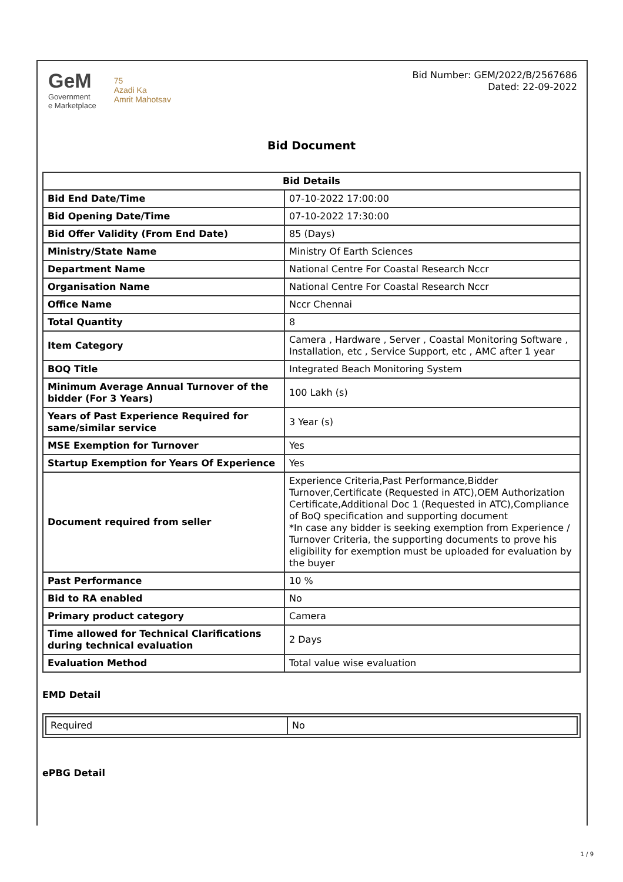GeM
Government
e Marketplace
75
Azadi Ka
Amrit Mahotsav
Bid Number: GEM/2022/B/2567686
Dated: 22-09-2022
Bid Document
| Bid Details | |
| --- | --- |
| Bid End Date/Time | 07-10-2022 17:00:00 |
| Bid Opening Date/Time | 07-10-2022 17:30:00 |
| Bid Offer Validity (From End Date) | 85 (Days) |
| Ministry/State Name | Ministry Of Earth Sciences |
| Department Name | National Centre For Coastal Research Nccr |
| Organisation Name | National Centre For Coastal Research Nccr |
| Office Name | Nccr Chennai |
| Total Quantity | 8 |
| Item Category | Camera , Hardware , Server , Coastal Monitoring Software , Installation, etc , Service Support, etc , AMC after 1 year |
| BOQ Title | Integrated Beach Monitoring System |
| Minimum Average Annual Turnover of the bidder (For 3 Years) | 100 Lakh (s) |
| Years of Past Experience Required for same/similar service | 3 Year (s) |
| MSE Exemption for Turnover | Yes |
| Startup Exemption for Years Of Experience | Yes |
| Document required from seller | Experience Criteria,Past Performance,Bidder Turnover,Certificate (Requested in ATC),OEM Authorization Certificate,Additional Doc 1 (Requested in ATC),Compliance of BoQ specification and supporting document *In case any bidder is seeking exemption from Experience / Turnover Criteria, the supporting documents to prove his eligibility for exemption must be uploaded for evaluation by the buyer |
| Past Performance | 10 % |
| Bid to RA enabled | No |
| Primary product category | Camera |
| Time allowed for Technical Clarifications during technical evaluation | 2 Days |
| Evaluation Method | Total value wise evaluation |
EMD Detail
| Required | No |
ePBG Detail
1 / 9